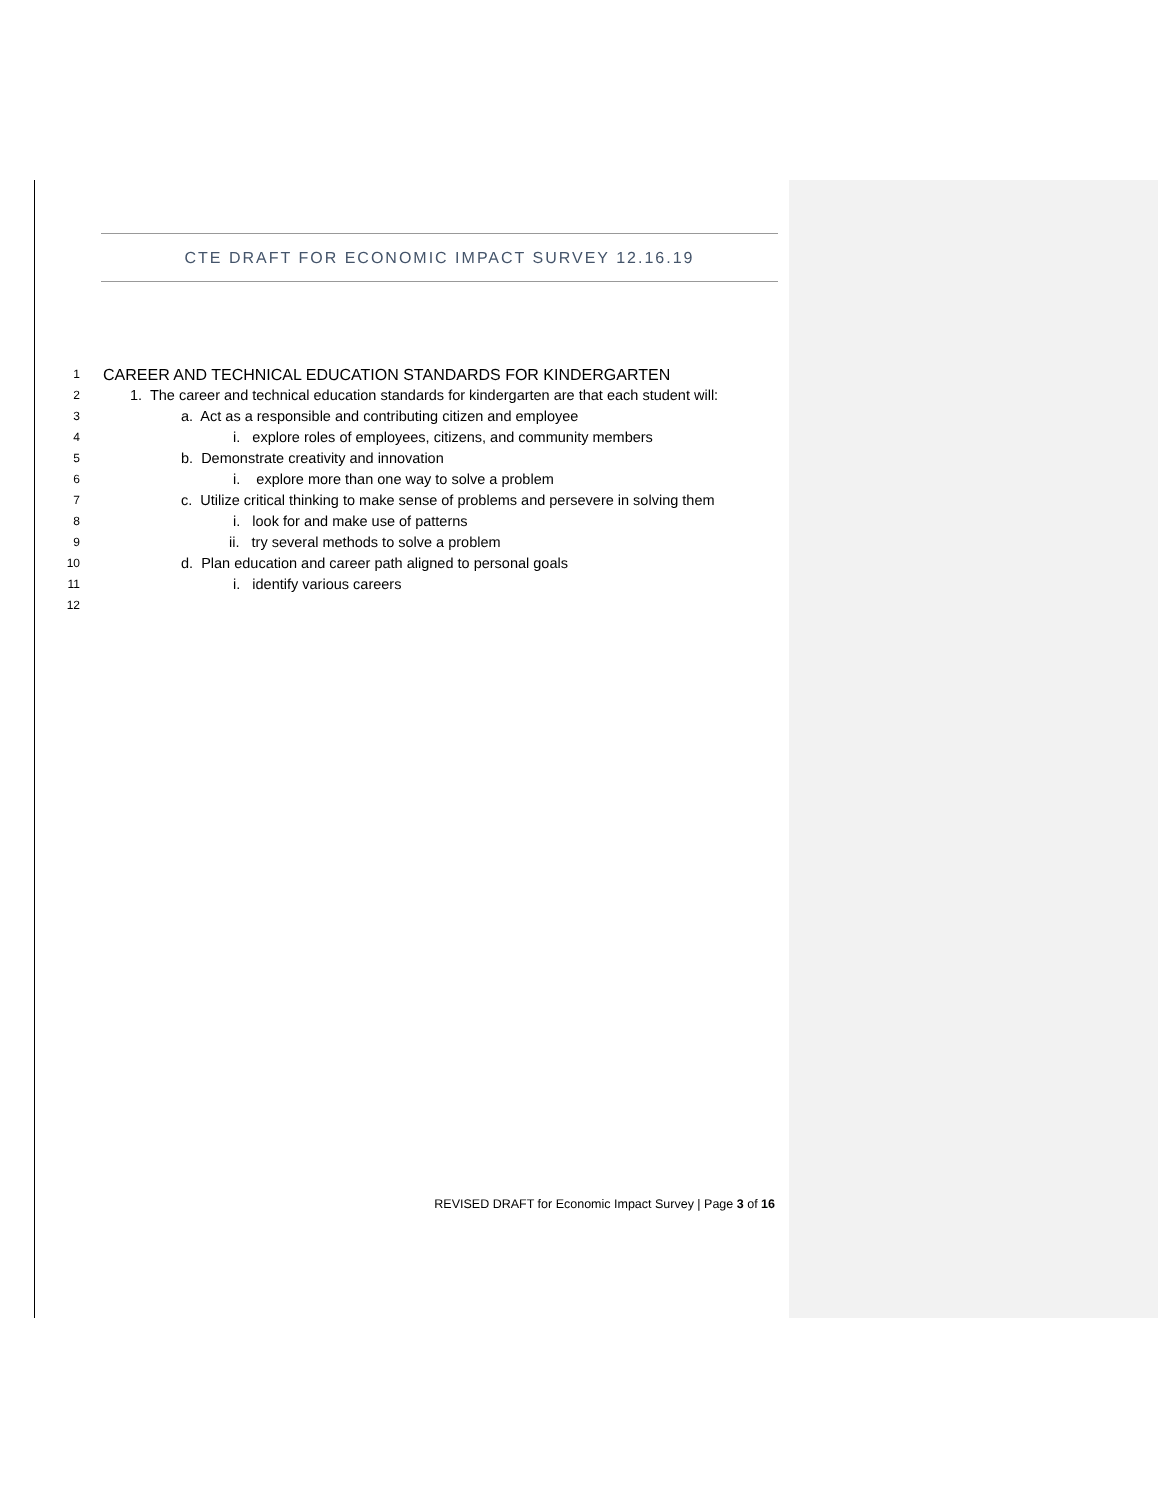CTE DRAFT FOR ECONOMIC IMPACT SURVEY 12.16.19
1 CAREER AND TECHNICAL EDUCATION STANDARDS FOR KINDERGARTEN
2 1. The career and technical education standards for kindergarten are that each student will:
3 a. Act as a responsible and contributing citizen and employee
4 i. explore roles of employees, citizens, and community members
5 b. Demonstrate creativity and innovation
6 i. explore more than one way to solve a problem
7 c. Utilize critical thinking to make sense of problems and persevere in solving them
8 i. look for and make use of patterns
9 ii. try several methods to solve a problem
10 d. Plan education and career path aligned to personal goals
11 i. identify various careers
12
REVISED DRAFT for Economic Impact Survey | Page 3 of 16